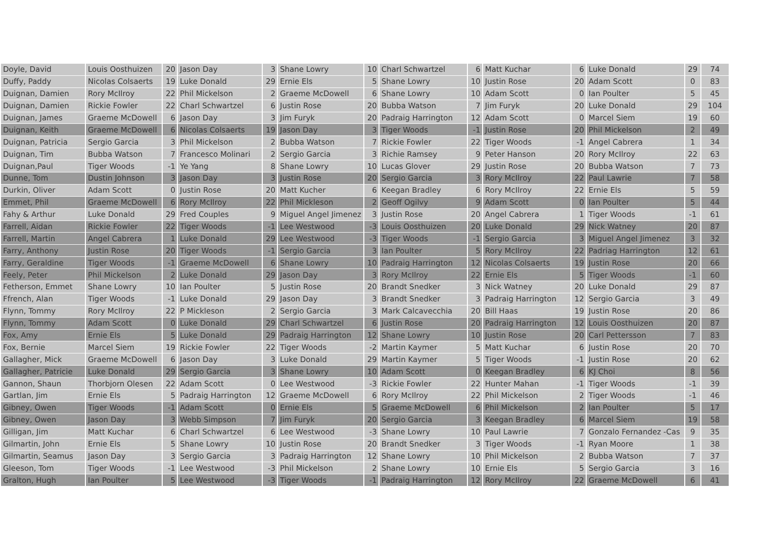| Doyle, David | Louis Oosthuizen | 20 | Jason Day | 3 | Shane Lowry | 10 | Charl Schwartzel | 6 | Matt Kuchar | 6 | Luke Donald | 29 | 74 |
| Duffy, Paddy | Nicolas Colsaerts | 19 | Luke Donald | 29 | Ernie Els | 5 | Shane Lowry | 10 | Justin Rose | 20 | Adam Scott | 0 | 83 |
| Duignan, Damien | Rory McIlroy | 22 | Phil Mickelson | 2 | Graeme McDowell | 6 | Shane Lowry | 10 | Adam Scott | 0 | Ian Poulter | 5 | 45 |
| Duignan, Damien | Rickie Fowler | 22 | Charl Schwartzel | 6 | Justin Rose | 20 | Bubba Watson | 7 | Jim Furyk | 20 | Luke Donald | 29 | 104 |
| Duignan, James | Graeme McDowell | 6 | Jason Day | 3 | Jim Furyk | 20 | Padraig Harrington | 12 | Adam Scott | 0 | Marcel Siem | 19 | 60 |
| Duignan, Keith | Graeme McDowell | 6 | Nicolas Colsaerts | 19 | Jason Day | 3 | Tiger Woods | -1 | Justin Rose | 20 | Phil Mickelson | 2 | 49 |
| Duignan, Patricia | Sergio Garcia | 3 | Phil Mickelson | 2 | Bubba Watson | 7 | Rickie Fowler | 22 | Tiger Woods | -1 | Angel Cabrera | 1 | 34 |
| Duignan, Tim | Bubba Watson | 7 | Francesco Molinari | 2 | Sergio Garcia | 3 | Richie Ramsey | 9 | Peter Hanson | 20 | Rory McIlroy | 22 | 63 |
| Duignan,Paul | Tiger Woods | -1 | Ye Yang | 8 | Shane Lowry | 10 | Lucas Glover | 29 | Justin Rose | 20 | Bubba Watson | 7 | 73 |
| Dunne, Tom | Dustin Johnson | 3 | Jason Day | 3 | Justin Rose | 20 | Sergio Garcia | 3 | Rory McIlroy | 22 | Paul Lawrie | 7 | 58 |
| Durkin, Oliver | Adam Scott | 0 | Justin Rose | 20 | Matt Kucher | 6 | Keegan Bradley | 6 | Rory McIlroy | 22 | Ernie Els | 5 | 59 |
| Emmet, Phil | Graeme McDowell | 6 | Rory McIlroy | 22 | Phil Mickleson | 2 | Geoff Ogilvy | 9 | Adam Scott | 0 | Ian Poulter | 5 | 44 |
| Fahy & Arthur | Luke Donald | 29 | Fred Couples | 9 | Miguel Angel Jimenez | 3 | Justin Rose | 20 | Angel Cabrera | 1 | Tiger Woods | -1 | 61 |
| Farrell, Aidan | Rickie Fowler | 22 | Tiger Woods | -1 | Lee Westwood | -3 | Louis Oosthuizen | 20 | Luke Donald | 29 | Nick Watney | 20 | 87 |
| Farrell, Martin | Angel Cabrera | 1 | Luke Donald | 29 | Lee Westwood | -3 | Tiger Woods | -1 | Sergio Garcia | 3 | Miguel Angel Jimenez | 3 | 32 |
| Farry, Anthony | Justin Rose | 20 | Tiger Woods | -1 | Sergio Garcia | 3 | Ian Poulter | 5 | Rory McIlroy | 22 | Padriag Harrington | 12 | 61 |
| Farry, Geraldine | Tiger Woods | -1 | Graeme McDowell | 6 | Shane Lowry | 10 | Padraig Harrington | 12 | Nicolas Colsaerts | 19 | Justin Rose | 20 | 66 |
| Feely, Peter | Phil Mickelson | 2 | Luke Donald | 29 | Jason Day | 3 | Rory McIlroy | 22 | Ernie Els | 5 | Tiger Woods | -1 | 60 |
| Fetherson, Emmet | Shane Lowry | 10 | Ian Poulter | 5 | Justin Rose | 20 | Brandt Snedker | 3 | Nick Watney | 20 | Luke Donald | 29 | 87 |
| Ffrench, Alan | Tiger Woods | -1 | Luke Donald | 29 | Jason Day | 3 | Brandt Snedker | 3 | Padraig Harrington | 12 | Sergio Garcia | 3 | 49 |
| Flynn, Tommy | Rory McIlroy | 22 | P Mickleson | 2 | Sergio Garcia | 3 | Mark Calcavecchia | 20 | Bill Haas | 19 | Justin Rose | 20 | 86 |
| Flynn, Tommy | Adam Scott | 0 | Luke Donald | 29 | Charl Schwartzel | 6 | Justin Rose | 20 | Padraig Harrington | 12 | Louis Oosthuizen | 20 | 87 |
| Fox, Amy | Ernie Els | 5 | Luke Donald | 29 | Padraig Harrington | 12 | Shane Lowry | 10 | Justin Rose | 20 | Carl Pettersson | 7 | 83 |
| Fox, Bernie | Marcel Siem | 19 | Rickie Fowler | 22 | Tiger Woods | -2 | Martin Kaymer | 5 | Matt Kuchar | 6 | Justin Rose | 20 | 70 |
| Gallagher, Mick | Graeme McDowell | 6 | Jason Day | 3 | Luke Donald | 29 | Martin Kaymer | 5 | Tiger Woods | -1 | Justin Rose | 20 | 62 |
| Gallagher, Patricie | Luke Donald | 29 | Sergio Garcia | 3 | Shane Lowry | 10 | Adam Scott | 0 | Keegan Bradley | 6 | KJ Choi | 8 | 56 |
| Gannon, Shaun | Thorbjorn Olesen | 22 | Adam Scott | 0 | Lee Westwood | -3 | Rickie Fowler | 22 | Hunter Mahan | -1 | Tiger Woods | -1 | 39 |
| Gartlan, Jim | Ernie Els | 5 | Padraig Harrington | 12 | Graeme McDowell | 6 | Rory McIlroy | 22 | Phil Mickelson | 2 | Tiger Woods | -1 | 46 |
| Gibney, Owen | Tiger Woods | -1 | Adam Scott | 0 | Ernie Els | 5 | Graeme McDowell | 6 | Phil Mickelson | 2 | Ian Poulter | 5 | 17 |
| Gibney, Owen | Jason Day | 3 | Webb Simpson | 7 | Jim Furyk | 20 | Sergio Garcia | 3 | Keegan Bradley | 6 | Marcel Siem | 19 | 58 |
| Gilligan, Jim | Matt Kuchar | 6 | Charl Schwartzel | 6 | Lee Westwood | -3 | Shane Lowry | 10 | Paul Lawrie | 7 | Gonzalo Fernandez -Cas | 9 | 35 |
| Gilmartin, John | Ernie Els | 5 | Shane Lowry | 10 | Justin Rose | 20 | Brandt Snedker | 3 | Tiger Woods | -1 | Ryan Moore | 1 | 38 |
| Gilmartin, Seamus | Jason Day | 3 | Sergio Garcia | 3 | Padraig Harrington | 12 | Shane Lowry | 10 | Phil Mickelson | 2 | Bubba Watson | 7 | 37 |
| Gleeson, Tom | Tiger Woods | -1 | Lee Westwood | -3 | Phil Mickelson | 2 | Shane Lowry | 10 | Ernie Els | 5 | Sergio Garcia | 3 | 16 |
| Gralton, Hugh | Ian Poulter | 5 | Lee Westwood | -3 | Tiger Woods | -1 | Padraig Harrington | 12 | Rory McIlroy | 22 | Graeme McDowell | 6 | 41 |